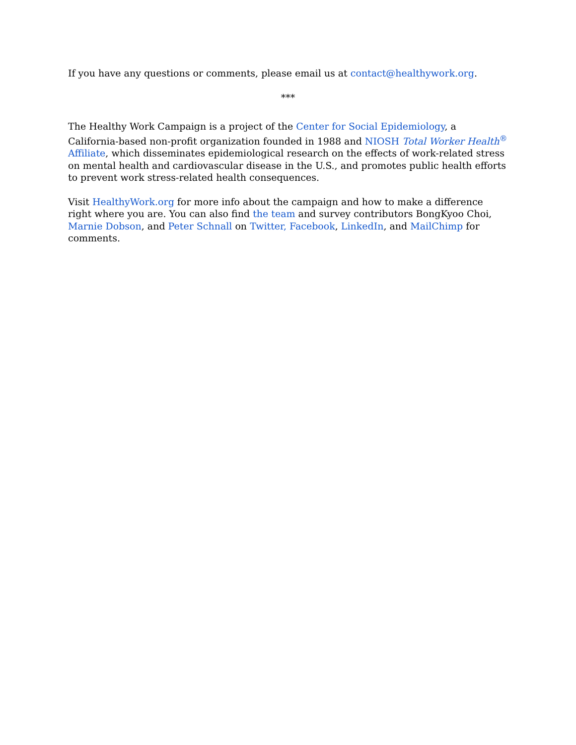If you have any questions or comments, please email us at contact@healthywork.org.
***
The Healthy Work Campaign is a project of the Center for Social Epidemiology, a California-based non-profit organization founded in 1988 and NIOSH Total Worker Health<sup>®</sup> Affiliate, which disseminates epidemiological research on the effects of work-related stress on mental health and cardiovascular disease in the U.S., and promotes public health efforts to prevent work stress-related health consequences.
Visit HealthyWork.org for more info about the campaign and how to make a difference right where you are. You can also find the team and survey contributors BongKyoo Choi, Marnie Dobson, and Peter Schnall on Twitter, Facebook, LinkedIn, and MailChimp for comments.